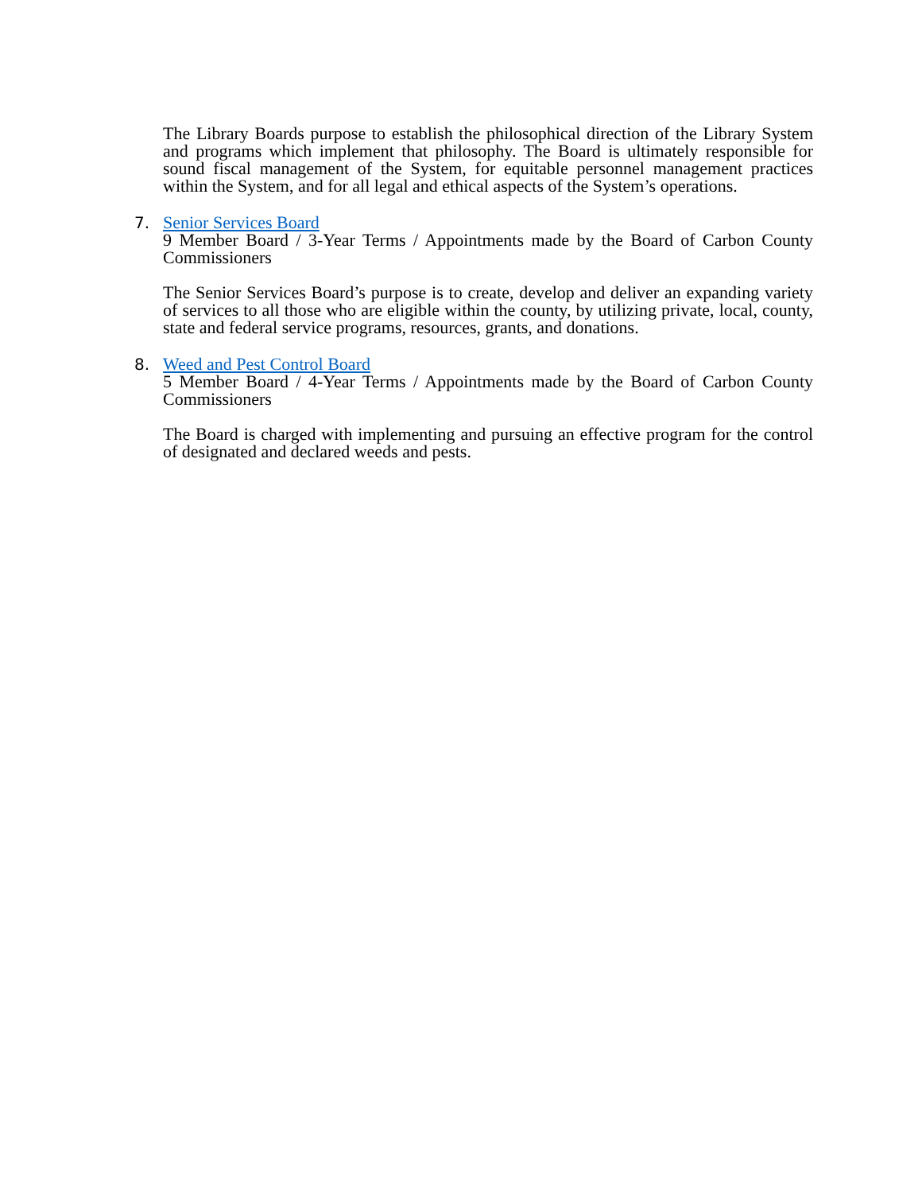The Library Boards purpose to establish the philosophical direction of the Library System and programs which implement that philosophy. The Board is ultimately responsible for sound fiscal management of the System, for equitable personnel management practices within the System, and for all legal and ethical aspects of the System’s operations.
7. Senior Services Board
9 Member Board / 3-Year Terms / Appointments made by the Board of Carbon County Commissioners
The Senior Services Board’s purpose is to create, develop and deliver an expanding variety of services to all those who are eligible within the county, by utilizing private, local, county, state and federal service programs, resources, grants, and donations.
8. Weed and Pest Control Board
5 Member Board / 4-Year Terms / Appointments made by the Board of Carbon County Commissioners
The Board is charged with implementing and pursuing an effective program for the control of designated and declared weeds and pests.